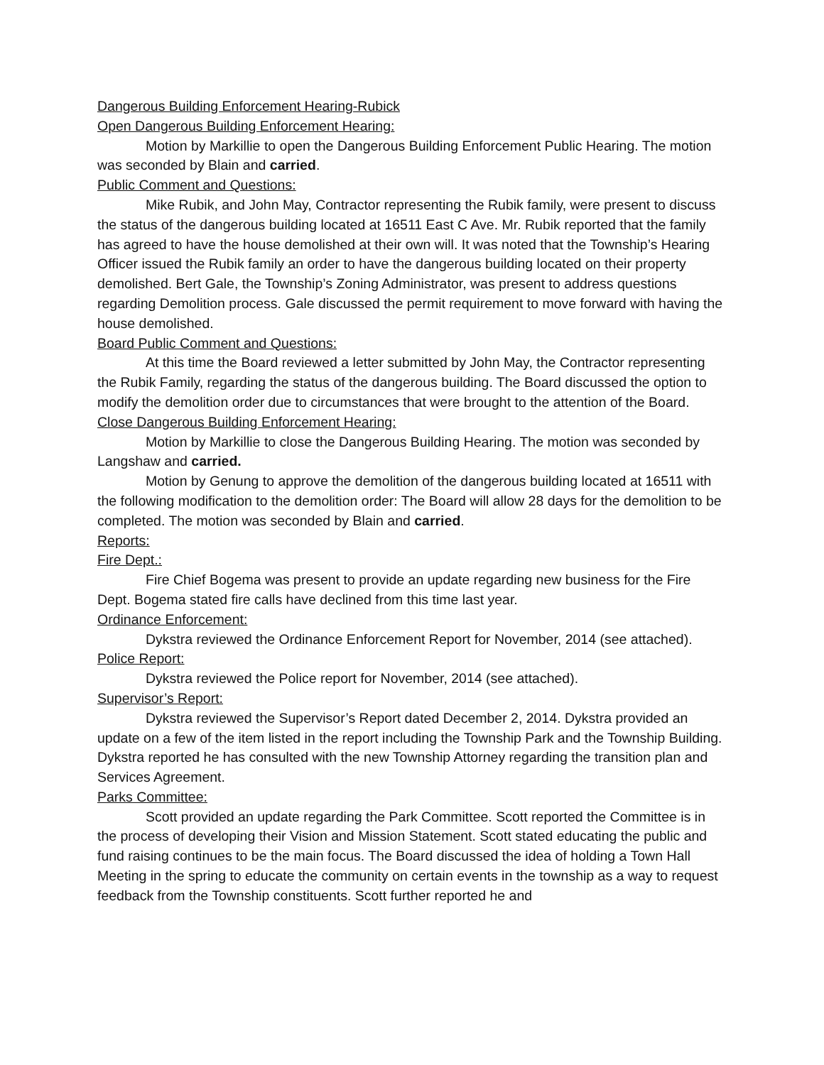Dangerous Building Enforcement Hearing-Rubick
Open Dangerous Building Enforcement Hearing:
Motion by Markillie to open the Dangerous Building Enforcement Public Hearing. The motion was seconded by Blain and carried.
Public Comment and Questions:
Mike Rubik, and John May, Contractor representing the Rubik family, were present to discuss the status of the dangerous building located at 16511 East C Ave. Mr. Rubik reported that the family has agreed to have the house demolished at their own will. It was noted that the Township’s Hearing Officer issued the Rubik family an order to have the dangerous building located on their property demolished. Bert Gale, the Township’s Zoning Administrator, was present to address questions regarding Demolition process. Gale discussed the permit requirement to move forward with having the house demolished.
Board Public Comment and Questions:
At this time the Board reviewed a letter submitted by John May, the Contractor representing the Rubik Family, regarding the status of the dangerous building. The Board discussed the option to modify the demolition order due to circumstances that were brought to the attention of the Board.
Close Dangerous Building Enforcement Hearing:
Motion by Markillie to close the Dangerous Building Hearing. The motion was seconded by Langshaw and carried.
Motion by Genung to approve the demolition of the dangerous building located at 16511 with the following modification to the demolition order: The Board will allow 28 days for the demolition to be completed. The motion was seconded by Blain and carried.
Reports:
Fire Dept.:
Fire Chief Bogema was present to provide an update regarding new business for the Fire Dept. Bogema stated fire calls have declined from this time last year.
Ordinance Enforcement:
Dykstra reviewed the Ordinance Enforcement Report for November, 2014 (see attached).
Police Report:
Dykstra reviewed the Police report for November, 2014 (see attached).
Supervisor’s Report:
Dykstra reviewed the Supervisor’s Report dated December 2, 2014. Dykstra provided an update on a few of the item listed in the report including the Township Park and the Township Building. Dykstra reported he has consulted with the new Township Attorney regarding the transition plan and Services Agreement.
Parks Committee:
Scott provided an update regarding the Park Committee. Scott reported the Committee is in the process of developing their Vision and Mission Statement. Scott stated educating the public and fund raising continues to be the main focus. The Board discussed the idea of holding a Town Hall Meeting in the spring to educate the community on certain events in the township as a way to request feedback from the Township constituents. Scott further reported he and